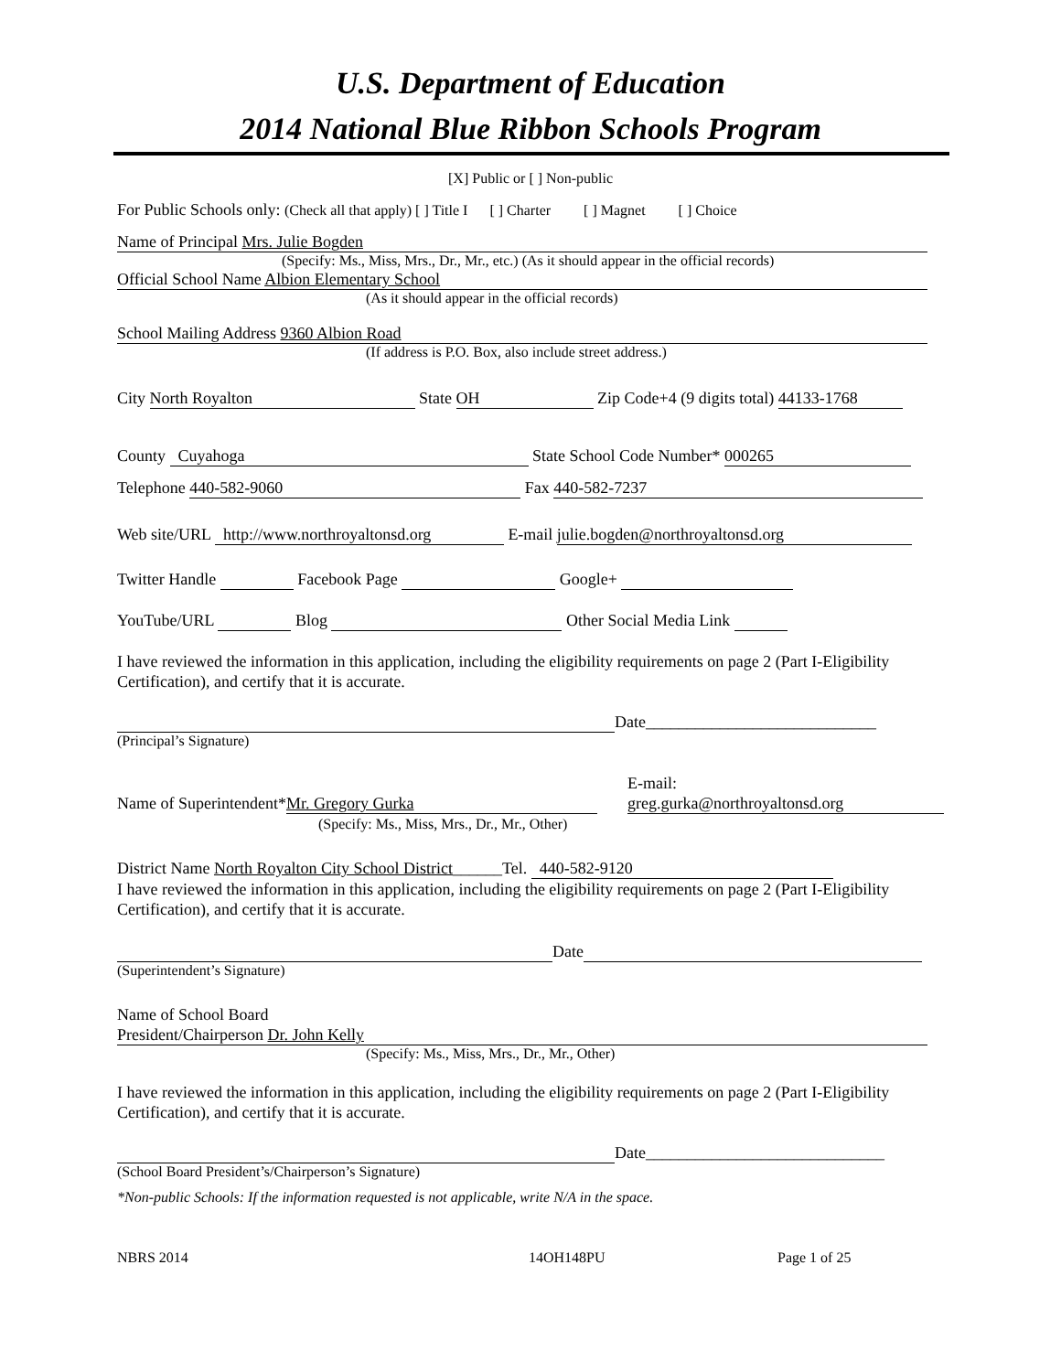U.S. Department of Education
2014 National Blue Ribbon Schools Program
[X] Public or [ ] Non-public
For Public Schools only: (Check all that apply) [ ] Title I [ ] Charter [ ] Magnet [ ] Choice
Name of Principal Mrs. Julie Bogden
(Specify: Ms., Miss, Mrs., Dr., Mr., etc.) (As it should appear in the official records)
Official School Name Albion Elementary School
(As it should appear in the official records)
School Mailing Address 9360 Albion Road
(If address is P.O. Box, also include street address.)
City North Royalton State OH Zip Code+4 (9 digits total) 44133-1768
County Cuyahoga State School Code Number* 000265
Telephone 440-582-9060 Fax 440-582-7237
Web site/URL http://www.northroyaltonsd.org E-mail julie.bogden@northroyaltonsd.org
Twitter Handle Facebook Page Google+
YouTube/URL Blog Other Social Media Link
I have reviewed the information in this application, including the eligibility requirements on page 2 (Part I-Eligibility Certification), and certify that it is accurate.
Date____________________________
(Principal’s Signature)
Name of Superintendent* Mr. Gregory Gurka
(Specify: Ms., Miss, Mrs., Dr., Mr., Other)
E-mail:
greg.gurka@northroyaltonsd.org
District Name North Royalton City School District______Tel. 440-582-9120
I have reviewed the information in this application, including the eligibility requirements on page 2 (Part I-Eligibility Certification), and certify that it is accurate.
Date
(Superintendent’s Signature)
Name of School Board
President/Chairperson Dr. John Kelly
(Specify: Ms., Miss, Mrs., Dr., Mr., Other)
I have reviewed the information in this application, including the eligibility requirements on page 2 (Part I-Eligibility Certification), and certify that it is accurate.
Date_____________________________
(School Board President’s/Chairperson’s Signature)
*Non-public Schools: If the information requested is not applicable, write N/A in the space.
NBRS 2014 14OH148PU Page 1 of 25